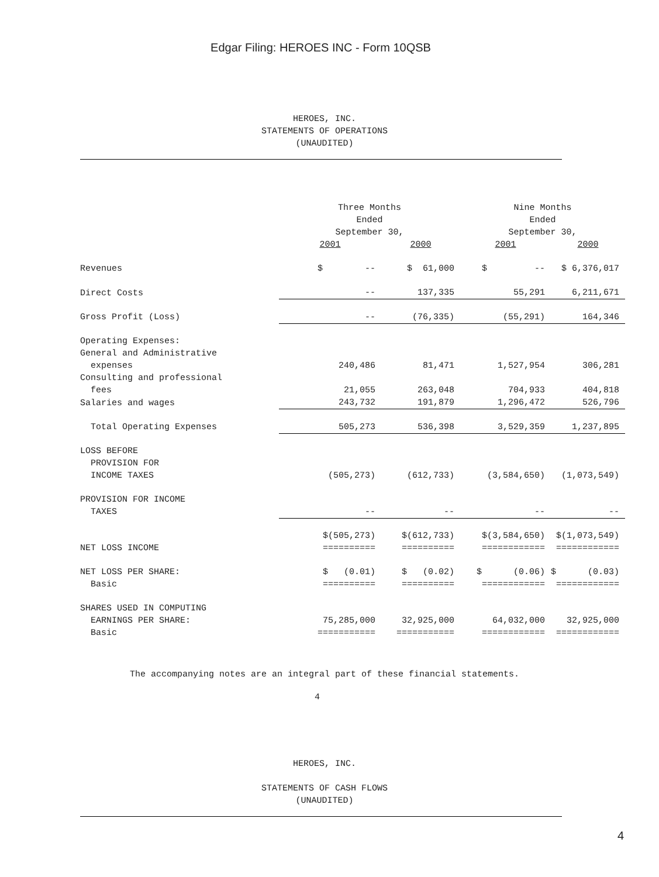Edgar Filing: HEROES INC - Form 10QSB
HEROES, INC.
STATEMENTS OF OPERATIONS
(UNAUDITED)
| | Three Months Ended September 30, | | Nine Months Ended September 30, | |
| | 2001 | 2000 | 2001 | 2000 |
| Revenues | $ -- | $ 61,000 | $ -- | $ 6,376,017 |
| Direct Costs | -- | 137,335 | 55,291 | 6,211,671 |
| Gross Profit (Loss) | -- | (76,335) | (55,291) | 164,346 |
| Operating Expenses: | | | | |
| General and Administrative | | | | |
| expenses | 240,486 | 81,471 | 1,527,954 | 306,281 |
| Consulting and professional | | | | |
| fees | 21,055 | 263,048 | 704,933 | 404,818 |
| Salaries and wages | 243,732 | 191,879 | 1,296,472 | 526,796 |
| Total Operating Expenses | 505,273 | 536,398 | 3,529,359 | 1,237,895 |
| LOSS BEFORE PROVISION FOR INCOME TAXES | (505,273) | (612,733) | (3,584,650) | (1,073,549) |
| PROVISION FOR INCOME TAXES | -- | -- | -- | -- |
| NET LOSS INCOME | $(505,273) ========== | $(612,733) ========== | $(3,584,650) ============ | $(1,073,549) ============ |
| NET LOSS PER SHARE: Basic | $ (0.01) ========== | $ (0.02) ========== | $ (0.06) ============ | $ (0.03) ============ |
| SHARES USED IN COMPUTING EARNINGS PER SHARE: Basic | 75,285,000 =========== | 32,925,000 =========== | 64,032,000 ============ | 32,925,000 ============ |
The accompanying notes are an integral part of these financial statements.
4
HEROES, INC.
STATEMENTS OF CASH FLOWS
(UNAUDITED)
4